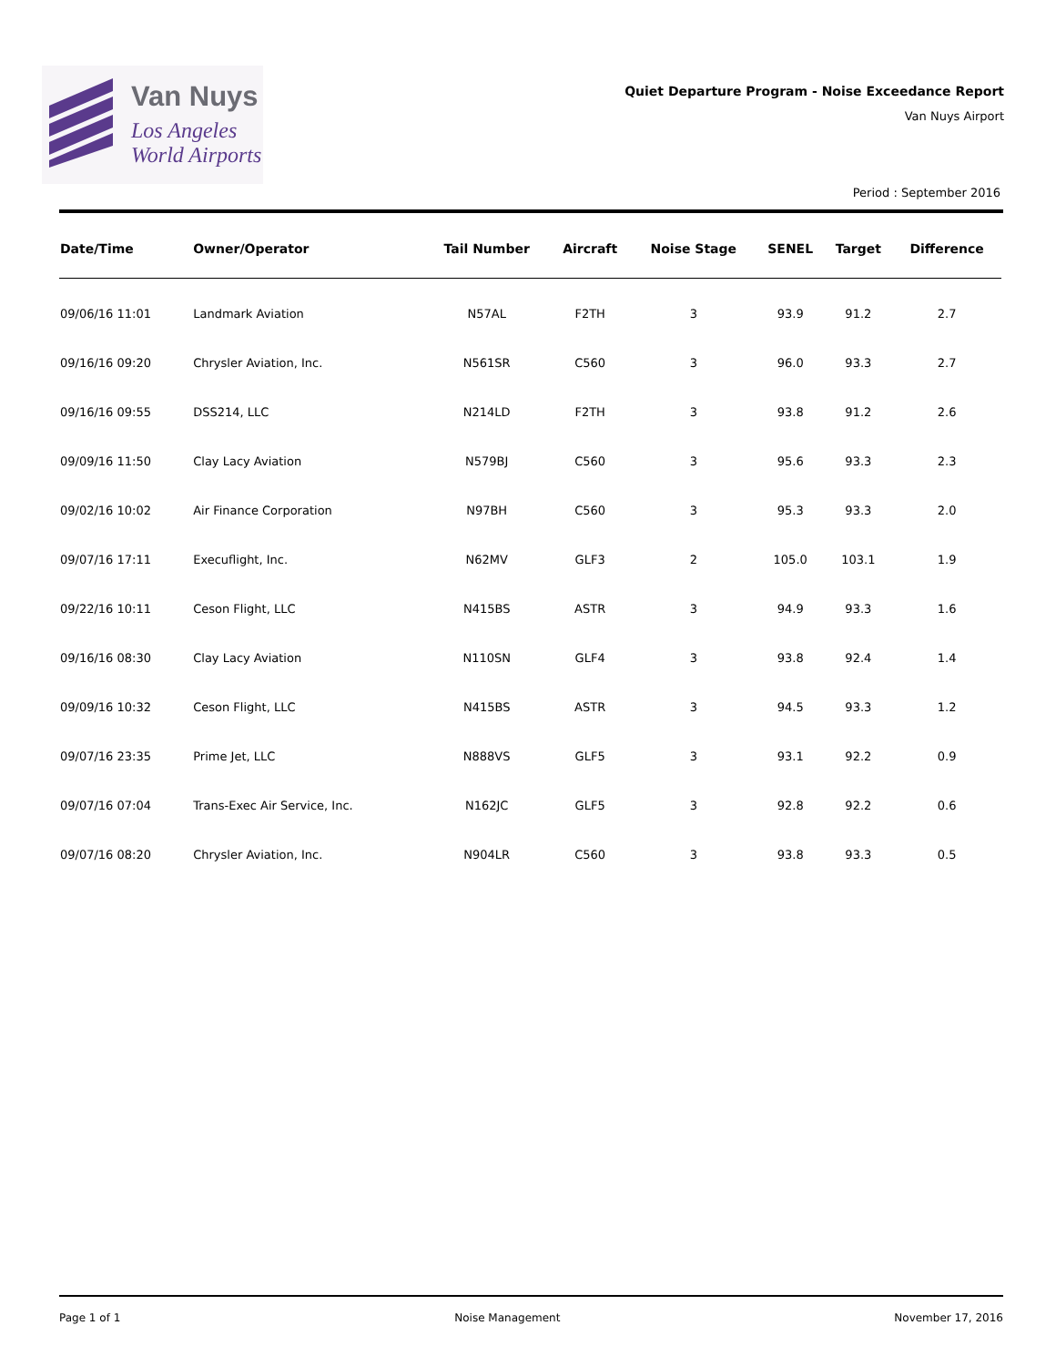Van Nuys
Los Angeles
World Airports
Quiet Departure Program - Noise Exceedance Report
Van Nuys Airport
Period : September 2016
| Date/Time | Owner/Operator | Tail Number | Aircraft | Noise Stage | SENEL | Target | Difference |
| --- | --- | --- | --- | --- | --- | --- | --- |
| 09/06/16 11:01 | Landmark Aviation | N57AL | F2TH | 3 | 93.9 | 91.2 | 2.7 |
| 09/16/16 09:20 | Chrysler Aviation, Inc. | N561SR | C560 | 3 | 96.0 | 93.3 | 2.7 |
| 09/16/16 09:55 | DSS214, LLC | N214LD | F2TH | 3 | 93.8 | 91.2 | 2.6 |
| 09/09/16 11:50 | Clay Lacy Aviation | N579BJ | C560 | 3 | 95.6 | 93.3 | 2.3 |
| 09/02/16 10:02 | Air Finance Corporation | N97BH | C560 | 3 | 95.3 | 93.3 | 2.0 |
| 09/07/16 17:11 | Execuflight, Inc. | N62MV | GLF3 | 2 | 105.0 | 103.1 | 1.9 |
| 09/22/16 10:11 | Ceson Flight, LLC | N415BS | ASTR | 3 | 94.9 | 93.3 | 1.6 |
| 09/16/16 08:30 | Clay Lacy Aviation | N110SN | GLF4 | 3 | 93.8 | 92.4 | 1.4 |
| 09/09/16 10:32 | Ceson Flight, LLC | N415BS | ASTR | 3 | 94.5 | 93.3 | 1.2 |
| 09/07/16 23:35 | Prime Jet, LLC | N888VS | GLF5 | 3 | 93.1 | 92.2 | 0.9 |
| 09/07/16 07:04 | Trans-Exec Air Service, Inc. | N162JC | GLF5 | 3 | 92.8 | 92.2 | 0.6 |
| 09/07/16 08:20 | Chrysler Aviation, Inc. | N904LR | C560 | 3 | 93.8 | 93.3 | 0.5 |
Page 1 of 1 Noise Management November 17, 2016